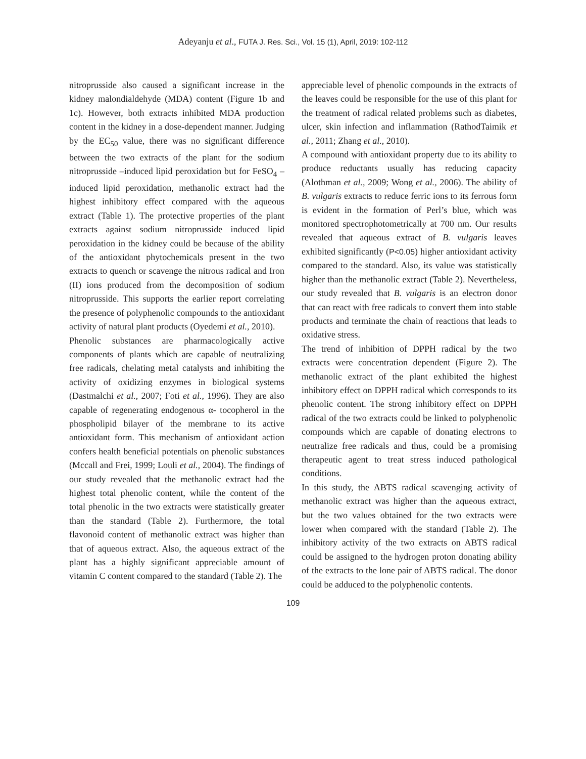Adeyanju et al., FUTA J. Res. Sci., Vol. 15 (1), April, 2019: 102-112
nitroprusside also caused a significant increase in the kidney malondialdehyde (MDA) content (Figure 1b and 1c). However, both extracts inhibited MDA production content in the kidney in a dose-dependent manner. Judging by the EC<sub>50</sub> value, there was no significant difference between the two extracts of the plant for the sodium nitroprusside –induced lipid peroxidation but for FeSO<sub>4</sub> –induced lipid peroxidation, methanolic extract had the highest inhibitory effect compared with the aqueous extract (Table 1). The protective properties of the plant extracts against sodium nitroprusside induced lipid peroxidation in the kidney could be because of the ability of the antioxidant phytochemicals present in the two extracts to quench or scavenge the nitrous radical and Iron (II) ions produced from the decomposition of sodium nitroprusside. This supports the earlier report correlating the presence of polyphenolic compounds to the antioxidant activity of natural plant products (Oyedemi et al., 2010).
Phenolic substances are pharmacologically active components of plants which are capable of neutralizing free radicals, chelating metal catalysts and inhibiting the activity of oxidizing enzymes in biological systems (Dastmalchi et al., 2007; Foti et al., 1996). They are also capable of regenerating endogenous α- tocopherol in the phospholipid bilayer of the membrane to its active antioxidant form. This mechanism of antioxidant action confers health beneficial potentials on phenolic substances (Mccall and Frei, 1999; Louli et al., 2004). The findings of our study revealed that the methanolic extract had the highest total phenolic content, while the content of the total phenolic in the two extracts were statistically greater than the standard (Table 2). Furthermore, the total flavonoid content of methanolic extract was higher than that of aqueous extract. Also, the aqueous extract of the plant has a highly significant appreciable amount of vitamin C content compared to the standard (Table 2). The
appreciable level of phenolic compounds in the extracts of the leaves could be responsible for the use of this plant for the treatment of radical related problems such as diabetes, ulcer, skin infection and inflammation (RathodTaimik et al., 2011; Zhang et al., 2010).
A compound with antioxidant property due to its ability to produce reductants usually has reducing capacity (Alothman et al., 2009; Wong et al., 2006). The ability of B. vulgaris extracts to reduce ferric ions to its ferrous form is evident in the formation of Perl’s blue, which was monitored spectrophotometrically at 700 nm. Our results revealed that aqueous extract of B. vulgaris leaves exhibited significantly (P<0.05) higher antioxidant activity compared to the standard. Also, its value was statistically higher than the methanolic extract (Table 2). Nevertheless, our study revealed that B. vulgaris is an electron donor that can react with free radicals to convert them into stable products and terminate the chain of reactions that leads to oxidative stress.
The trend of inhibition of DPPH radical by the two extracts were concentration dependent (Figure 2). The methanolic extract of the plant exhibited the highest inhibitory effect on DPPH radical which corresponds to its phenolic content. The strong inhibitory effect on DPPH radical of the two extracts could be linked to polyphenolic compounds which are capable of donating electrons to neutralize free radicals and thus, could be a promising therapeutic agent to treat stress induced pathological conditions.
In this study, the ABTS radical scavenging activity of methanolic extract was higher than the aqueous extract, but the two values obtained for the two extracts were lower when compared with the standard (Table 2). The inhibitory activity of the two extracts on ABTS radical could be assigned to the hydrogen proton donating ability of the extracts to the lone pair of ABTS radical. The donor could be adduced to the polyphenolic contents.
109